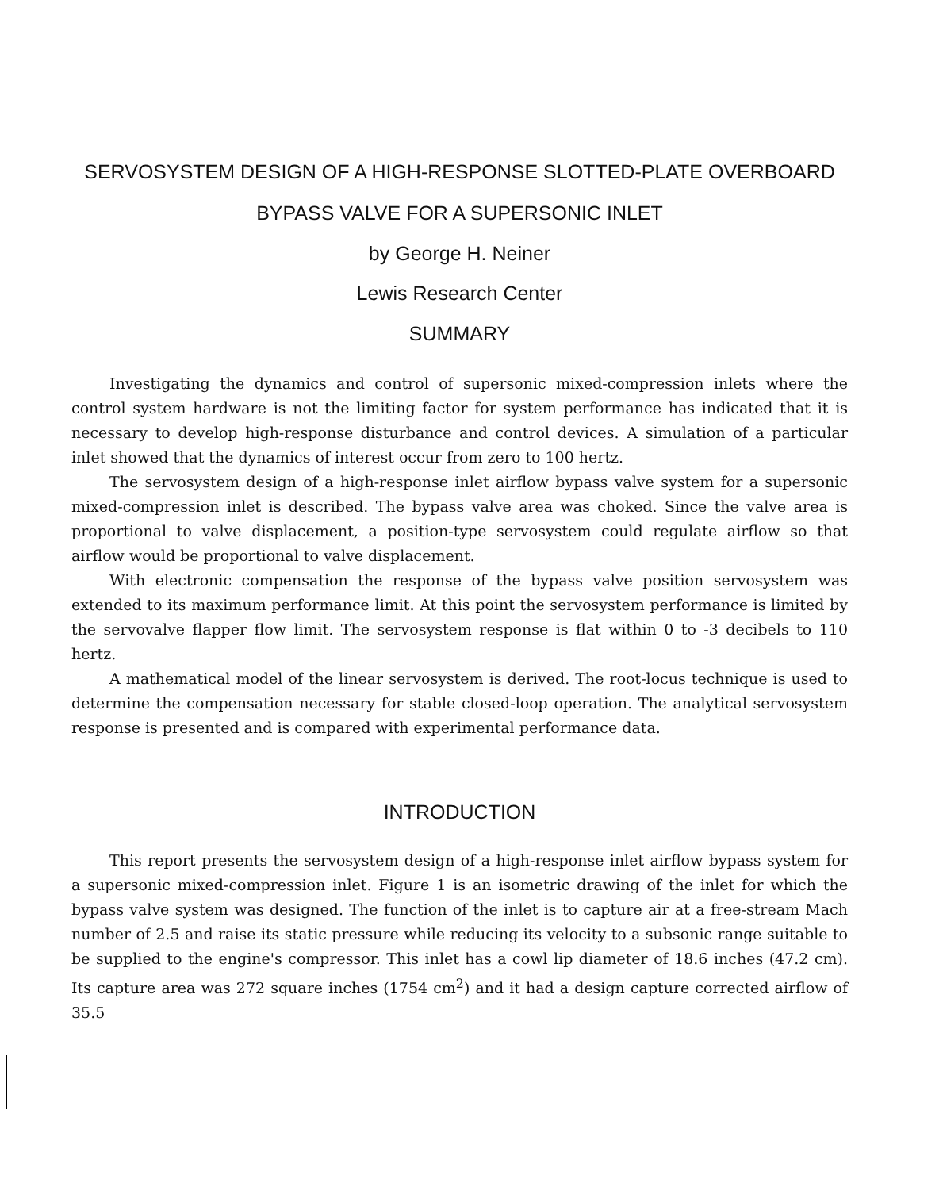SERVOSYSTEM DESIGN OF A HIGH-RESPONSE SLOTTED-PLATE OVERBOARD
BYPASS VALVE FOR A SUPERSONIC INLET
by George H. Neiner
Lewis Research Center
SUMMARY
Investigating the dynamics and control of supersonic mixed-compression inlets where the control system hardware is not the limiting factor for system performance has indicated that it is necessary to develop high-response disturbance and control devices. A simulation of a particular inlet showed that the dynamics of interest occur from zero to 100 hertz.
The servosystem design of a high-response inlet airflow bypass valve system for a supersonic mixed-compression inlet is described. The bypass valve area was choked. Since the valve area is proportional to valve displacement, a position-type servosystem could regulate airflow so that airflow would be proportional to valve displacement.
With electronic compensation the response of the bypass valve position servosystem was extended to its maximum performance limit. At this point the servosystem performance is limited by the servovalve flapper flow limit. The servosystem response is flat within 0 to -3 decibels to 110 hertz.
A mathematical model of the linear servosystem is derived. The root-locus technique is used to determine the compensation necessary for stable closed-loop operation. The analytical servosystem response is presented and is compared with experimental performance data.
INTRODUCTION
This report presents the servosystem design of a high-response inlet airflow bypass system for a supersonic mixed-compression inlet. Figure 1 is an isometric drawing of the inlet for which the bypass valve system was designed. The function of the inlet is to capture air at a free-stream Mach number of 2.5 and raise its static pressure while reducing its velocity to a subsonic range suitable to be supplied to the engine's compressor. This inlet has a cowl lip diameter of 18.6 inches (47.2 cm). Its capture area was 272 square inches (1754 cm<sup>2</sup>) and it had a design capture corrected airflow of 35.5